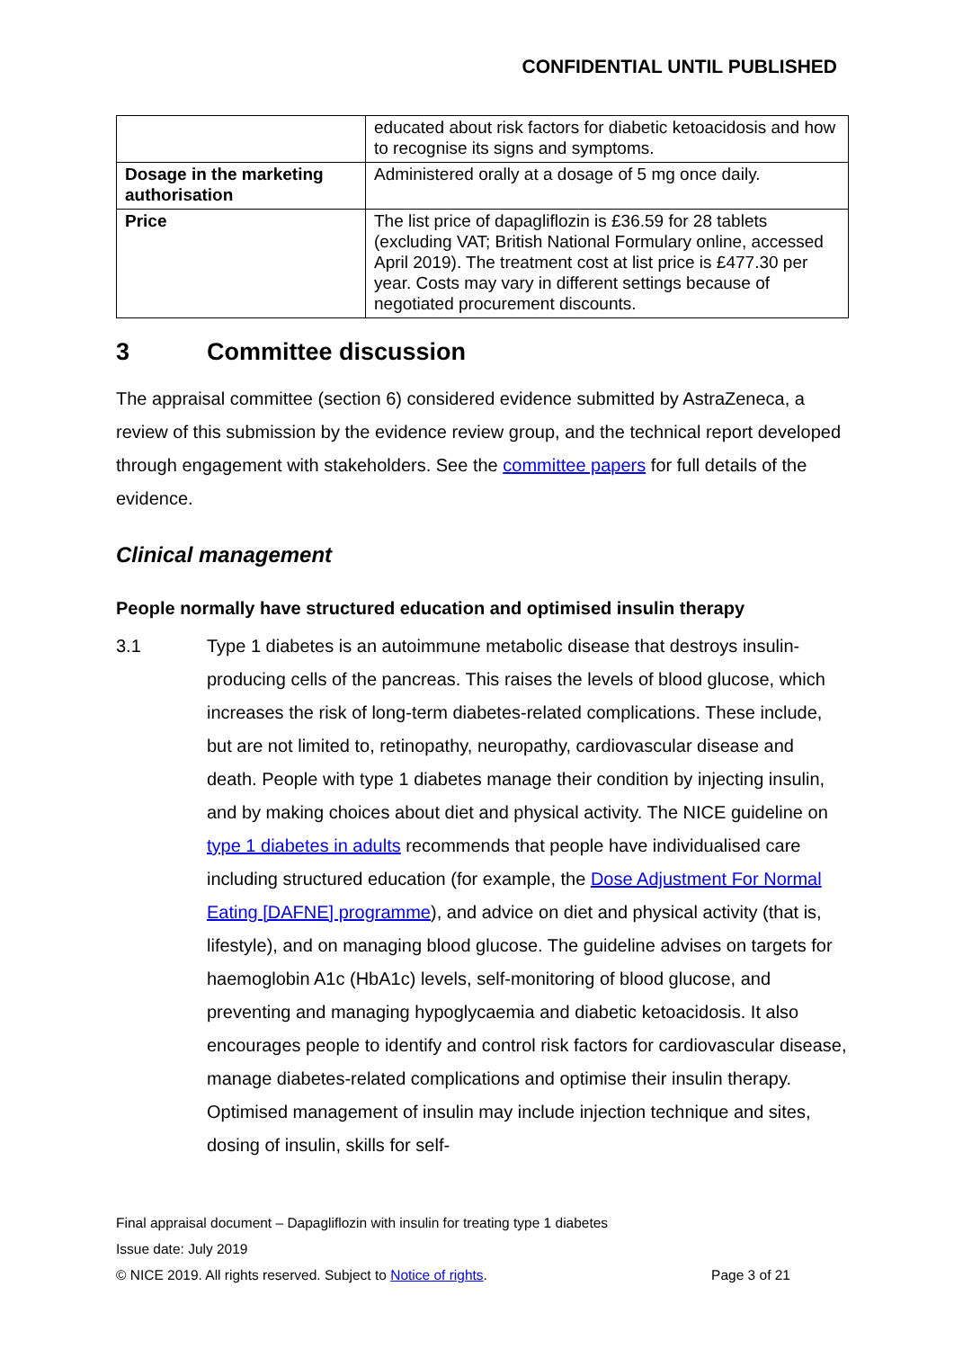CONFIDENTIAL UNTIL PUBLISHED
| | educated about risk factors for diabetic ketoacidosis and how to recognise its signs and symptoms. |
| Dosage in the marketing authorisation | Administered orally at a dosage of 5 mg once daily. |
| Price | The list price of dapagliflozin is £36.59 for 28 tablets (excluding VAT; British National Formulary online, accessed April 2019). The treatment cost at list price is £477.30 per year. Costs may vary in different settings because of negotiated procurement discounts. |
3 Committee discussion
The appraisal committee (section 6) considered evidence submitted by AstraZeneca, a review of this submission by the evidence review group, and the technical report developed through engagement with stakeholders. See the committee papers for full details of the evidence.
Clinical management
People normally have structured education and optimised insulin therapy
3.1 Type 1 diabetes is an autoimmune metabolic disease that destroys insulin-producing cells of the pancreas. This raises the levels of blood glucose, which increases the risk of long-term diabetes-related complications. These include, but are not limited to, retinopathy, neuropathy, cardiovascular disease and death. People with type 1 diabetes manage their condition by injecting insulin, and by making choices about diet and physical activity. The NICE guideline on type 1 diabetes in adults recommends that people have individualised care including structured education (for example, the Dose Adjustment For Normal Eating [DAFNE] programme), and advice on diet and physical activity (that is, lifestyle), and on managing blood glucose. The guideline advises on targets for haemoglobin A1c (HbA1c) levels, self-monitoring of blood glucose, and preventing and managing hypoglycaemia and diabetic ketoacidosis. It also encourages people to identify and control risk factors for cardiovascular disease, manage diabetes-related complications and optimise their insulin therapy. Optimised management of insulin may include injection technique and sites, dosing of insulin, skills for self-
Final appraisal document – Dapagliflozin with insulin for treating type 1 diabetes
Issue date: July 2019
© NICE 2019. All rights reserved. Subject to Notice of rights. Page 3 of 21